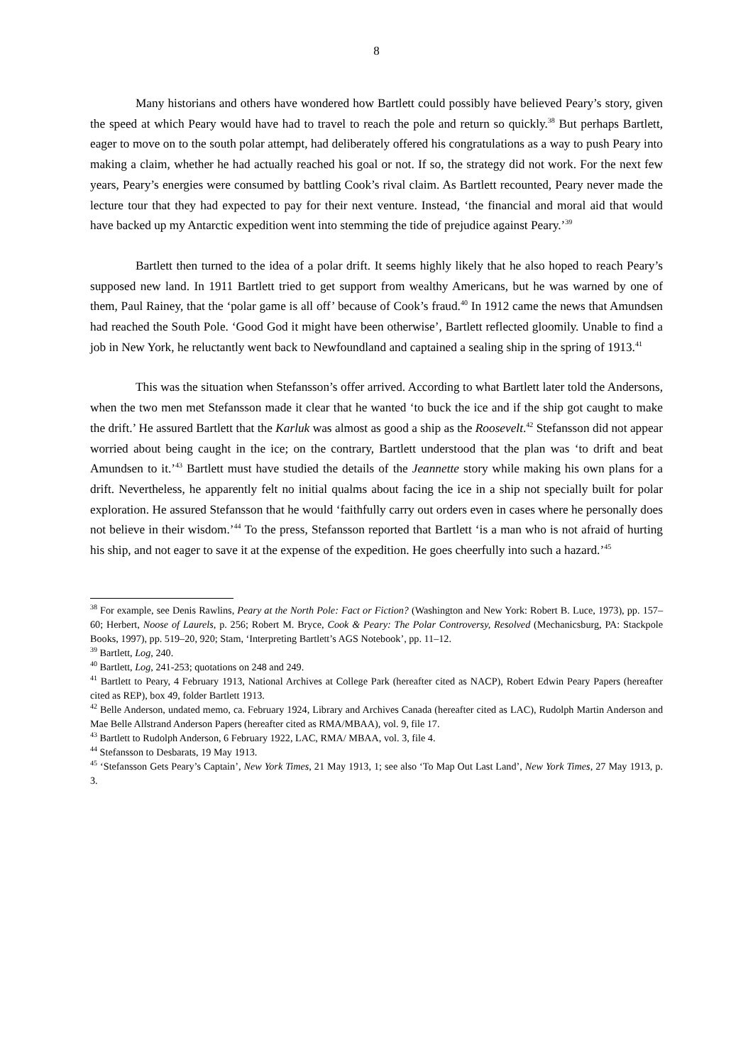8
Many historians and others have wondered how Bartlett could possibly have believed Peary’s story, given the speed at which Peary would have had to travel to reach the pole and return so quickly.<sup>38</sup> But perhaps Bartlett, eager to move on to the south polar attempt, had deliberately offered his congratulations as a way to push Peary into making a claim, whether he had actually reached his goal or not. If so, the strategy did not work. For the next few years, Peary’s energies were consumed by battling Cook’s rival claim. As Bartlett recounted, Peary never made the lecture tour that they had expected to pay for their next venture. Instead, ‘the financial and moral aid that would have backed up my Antarctic expedition went into stemming the tide of prejudice against Peary.’<sup>39</sup>
Bartlett then turned to the idea of a polar drift. It seems highly likely that he also hoped to reach Peary’s supposed new land. In 1911 Bartlett tried to get support from wealthy Americans, but he was warned by one of them, Paul Rainey, that the ‘polar game is all off’ because of Cook’s fraud.<sup>40</sup> In 1912 came the news that Amundsen had reached the South Pole. ‘Good God it might have been otherwise’, Bartlett reflected gloomily. Unable to find a job in New York, he reluctantly went back to Newfoundland and captained a sealing ship in the spring of 1913.<sup>41</sup>
This was the situation when Stefansson’s offer arrived. According to what Bartlett later told the Andersons, when the two men met Stefansson made it clear that he wanted ‘to buck the ice and if the ship got caught to make the drift.’ He assured Bartlett that the Karluk was almost as good a ship as the Roosevelt.<sup>42</sup> Stefansson did not appear worried about being caught in the ice; on the contrary, Bartlett understood that the plan was ‘to drift and beat Amundsen to it.’<sup>43</sup> Bartlett must have studied the details of the Jeannette story while making his own plans for a drift. Nevertheless, he apparently felt no initial qualms about facing the ice in a ship not specially built for polar exploration. He assured Stefansson that he would ‘faithfully carry out orders even in cases where he personally does not believe in their wisdom.’<sup>44</sup> To the press, Stefansson reported that Bartlett ‘is a man who is not afraid of hurting his ship, and not eager to save it at the expense of the expedition. He goes cheerfully into such a hazard.’<sup>45</sup>
<sup>38</sup> For example, see Denis Rawlins, Peary at the North Pole: Fact or Fiction? (Washington and New York: Robert B. Luce, 1973), pp. 157–60; Herbert, Noose of Laurels, p. 256; Robert M. Bryce, Cook & Peary: The Polar Controversy, Resolved (Mechanicsburg, PA: Stackpole Books, 1997), pp. 519–20, 920; Stam, ‘Interpreting Bartlett’s AGS Notebook’, pp. 11–12.
<sup>39</sup> Bartlett, Log, 240.
<sup>40</sup> Bartlett, Log, 241-253; quotations on 248 and 249.
<sup>41</sup> Bartlett to Peary, 4 February 1913, National Archives at College Park (hereafter cited as NACP), Robert Edwin Peary Papers (hereafter cited as REP), box 49, folder Bartlett 1913.
<sup>42</sup> Belle Anderson, undated memo, ca. February 1924, Library and Archives Canada (hereafter cited as LAC), Rudolph Martin Anderson and Mae Belle Allstrand Anderson Papers (hereafter cited as RMA/MBAA), vol. 9, file 17.
<sup>43</sup> Bartlett to Rudolph Anderson, 6 February 1922, LAC, RMA/ MBAA, vol. 3, file 4.
<sup>44</sup> Stefansson to Desbarats, 19 May 1913.
<sup>45</sup> ‘Stefansson Gets Peary’s Captain’, New York Times, 21 May 1913, 1; see also ‘To Map Out Last Land’, New York Times, 27 May 1913, p. 3.